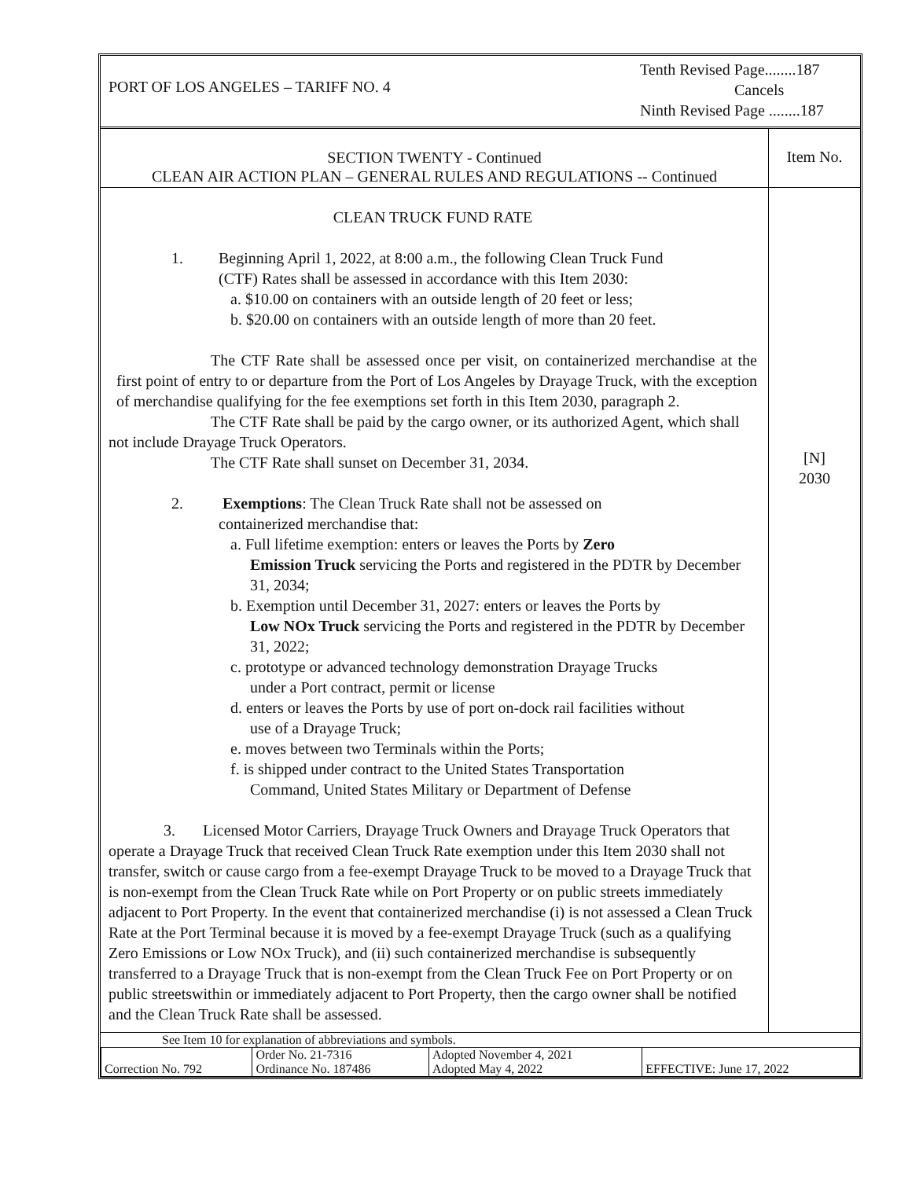PORT OF LOS ANGELES – TARIFF NO. 4
Tenth Revised Page........187
Cancels
Ninth Revised Page ........187
SECTION TWENTY - Continued
CLEAN AIR ACTION PLAN – GENERAL RULES AND REGULATIONS -- Continued
Item No.
CLEAN TRUCK FUND RATE
1. Beginning April 1, 2022, at 8:00 a.m., the following Clean Truck Fund
(CTF) Rates shall be assessed in accordance with this Item 2030:
a. $10.00 on containers with an outside length of 20 feet or less;
b. $20.00 on containers with an outside length of more than 20 feet.
The CTF Rate shall be assessed once per visit, on containerized merchandise at the first point of entry to or departure from the Port of Los Angeles by Drayage Truck, with the exception of merchandise qualifying for the fee exemptions set forth in this Item 2030, paragraph 2.
The CTF Rate shall be paid by the cargo owner, or its authorized Agent, which shall not include Drayage Truck Operators.
The CTF Rate shall sunset on December 31, 2034.
2. Exemptions: The Clean Truck Rate shall not be assessed on
containerized merchandise that:
a. Full lifetime exemption: enters or leaves the Ports by Zero
Emission Truck servicing the Ports and registered in the PDTR by December 31, 2034;
b. Exemption until December 31, 2027: enters or leaves the Ports by
Low NOx Truck servicing the Ports and registered in the PDTR by December 31, 2022;
c. prototype or advanced technology demonstration Drayage Trucks
under a Port contract, permit or license
d. enters or leaves the Ports by use of port on-dock rail facilities without
use of a Drayage Truck;
e. moves between two Terminals within the Ports;
f. is shipped under contract to the United States Transportation
Command, United States Military or Department of Defense
3. Licensed Motor Carriers, Drayage Truck Owners and Drayage Truck Operators that operate a Drayage Truck that received Clean Truck Rate exemption under this Item 2030 shall not transfer, switch or cause cargo from a fee-exempt Drayage Truck to be moved to a Drayage Truck that is non-exempt from the Clean Truck Rate while on Port Property or on public streets immediately adjacent to Port Property. In the event that containerized merchandise (i) is not assessed a Clean Truck Rate at the Port Terminal because it is moved by a fee-exempt Drayage Truck (such as a qualifying Zero Emissions or Low NOx Truck), and (ii) such containerized merchandise is subsequently transferred to a Drayage Truck that is non-exempt from the Clean Truck Fee on Port Property or on public streetswithin or immediately adjacent to Port Property, then the cargo owner shall be notified and the Clean Truck Rate shall be assessed.
[N]
2030
See Item 10 for explanation of abbreviations and symbols.
| Correction No. 792 | Order No. 21-7316 Ordinance No. 187486 | Adopted November 4, 2021 Adopted May 4, 2022 | EFFECTIVE: June 17, 2022 |